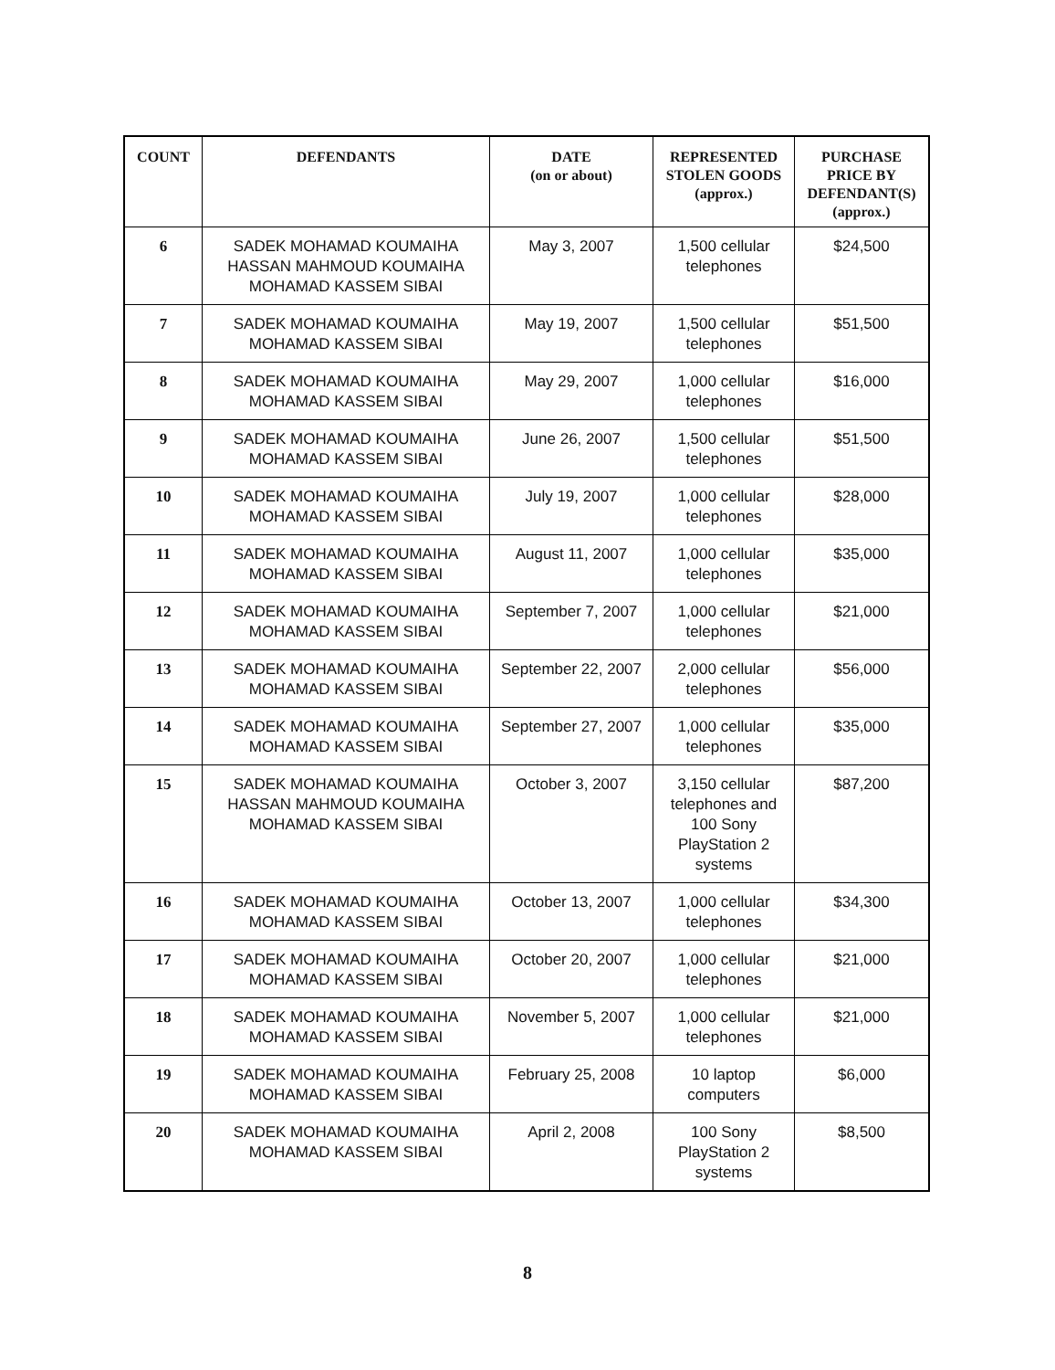| COUNT | DEFENDANTS | DATE (on or about) | REPRESENTED STOLEN GOODS (approx.) | PURCHASE PRICE BY DEFENDANT(S) (approx.) |
| --- | --- | --- | --- | --- |
| 6 | SADEK MOHAMAD KOUMAIHA HASSAN MAHMOUD KOUMAIHA MOHAMAD KASSEM SIBAI | May 3, 2007 | 1,500 cellular telephones | $24,500 |
| 7 | SADEK MOHAMAD KOUMAIHA MOHAMAD KASSEM SIBAI | May 19, 2007 | 1,500 cellular telephones | $51,500 |
| 8 | SADEK MOHAMAD KOUMAIHA MOHAMAD KASSEM SIBAI | May 29, 2007 | 1,000 cellular telephones | $16,000 |
| 9 | SADEK MOHAMAD KOUMAIHA MOHAMAD KASSEM SIBAI | June 26, 2007 | 1,500 cellular telephones | $51,500 |
| 10 | SADEK MOHAMAD KOUMAIHA MOHAMAD KASSEM SIBAI | July 19, 2007 | 1,000 cellular telephones | $28,000 |
| 11 | SADEK MOHAMAD KOUMAIHA MOHAMAD KASSEM SIBAI | August 11, 2007 | 1,000 cellular telephones | $35,000 |
| 12 | SADEK MOHAMAD KOUMAIHA MOHAMAD KASSEM SIBAI | September 7, 2007 | 1,000 cellular telephones | $21,000 |
| 13 | SADEK MOHAMAD KOUMAIHA MOHAMAD KASSEM SIBAI | September 22, 2007 | 2,000 cellular telephones | $56,000 |
| 14 | SADEK MOHAMAD KOUMAIHA MOHAMAD KASSEM SIBAI | September 27, 2007 | 1,000 cellular telephones | $35,000 |
| 15 | SADEK MOHAMAD KOUMAIHA HASSAN MAHMOUD KOUMAIHA MOHAMAD KASSEM SIBAI | October 3, 2007 | 3,150 cellular telephones and 100 Sony PlayStation 2 systems | $87,200 |
| 16 | SADEK MOHAMAD KOUMAIHA MOHAMAD KASSEM SIBAI | October 13, 2007 | 1,000 cellular telephones | $34,300 |
| 17 | SADEK MOHAMAD KOUMAIHA MOHAMAD KASSEM SIBAI | October 20, 2007 | 1,000 cellular telephones | $21,000 |
| 18 | SADEK MOHAMAD KOUMAIHA MOHAMAD KASSEM SIBAI | November 5, 2007 | 1,000 cellular telephones | $21,000 |
| 19 | SADEK MOHAMAD KOUMAIHA MOHAMAD KASSEM SIBAI | February 25, 2008 | 10 laptop computers | $6,000 |
| 20 | SADEK MOHAMAD KOUMAIHA MOHAMAD KASSEM SIBAI | April 2, 2008 | 100 Sony PlayStation 2 systems | $8,500 |
8